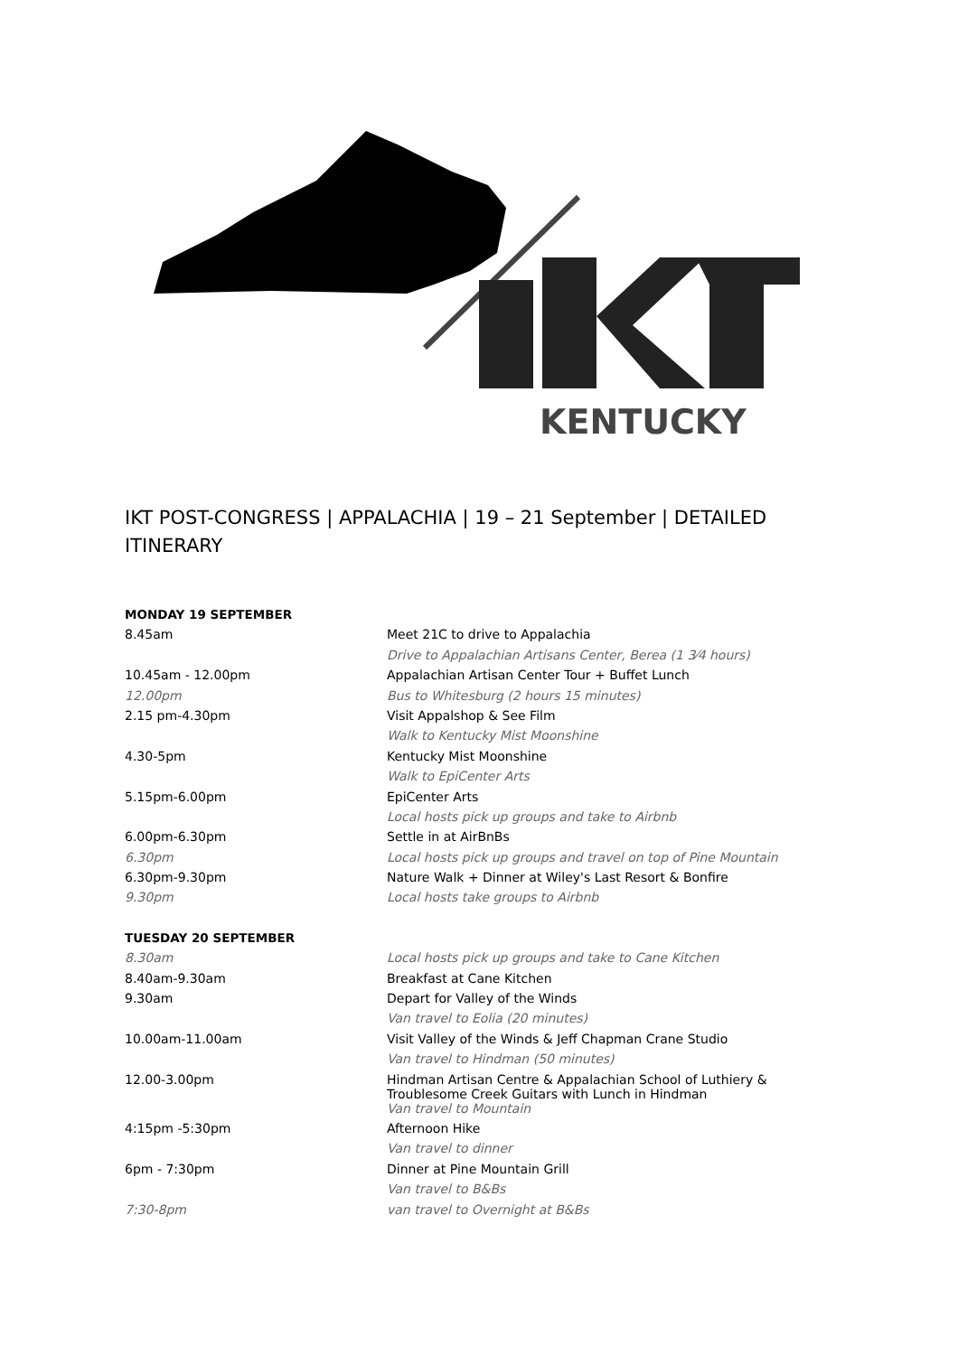KENTUCKY
IKT POST-CONGRESS | APPALACHIA | 19 – 21 September | DETAILED ITINERARY
| MONDAY 19 SEPTEMBER | |
| 8.45am | Meet 21C to drive to Appalachia |
| | Drive to Appalachian Artisans Center, Berea (1 3⁄4 hours) |
| 10.45am - 12.00pm | Appalachian Artisan Center Tour + Buffet Lunch |
| 12.00pm | Bus to Whitesburg (2 hours 15 minutes) |
| 2.15 pm-4.30pm | Visit Appalshop & See Film |
| | Walk to Kentucky Mist Moonshine |
| 4.30-5pm | Kentucky Mist Moonshine |
| | Walk to EpiCenter Arts |
| 5.15pm-6.00pm | EpiCenter Arts |
| | Local hosts pick up groups and take to Airbnb |
| 6.00pm-6.30pm | Settle in at AirBnBs |
| 6.30pm | Local hosts pick up groups and travel on top of Pine Mountain |
| 6.30pm-9.30pm | Nature Walk + Dinner at Wiley's Last Resort & Bonfire |
| 9.30pm | Local hosts take groups to Airbnb |
| TUESDAY 20 SEPTEMBER | |
| 8.30am | Local hosts pick up groups and take to Cane Kitchen |
| 8.40am-9.30am | Breakfast at Cane Kitchen |
| 9.30am | Depart for Valley of the Winds |
| | Van travel to Eolia (20 minutes) |
| 10.00am-11.00am | Visit Valley of the Winds & Jeff Chapman Crane Studio |
| | Van travel to Hindman (50 minutes) |
| 12.00-3.00pm | Hindman Artisan Centre & Appalachian School of Luthiery & Troublesome Creek Guitars with Lunch in Hindman |
| | Van travel to Mountain |
| 4:15pm -5:30pm | Afternoon Hike |
| | Van travel to dinner |
| 6pm - 7:30pm | Dinner at Pine Mountain Grill |
| | Van travel to B&Bs |
| 7:30-8pm | van travel to Overnight at B&Bs |